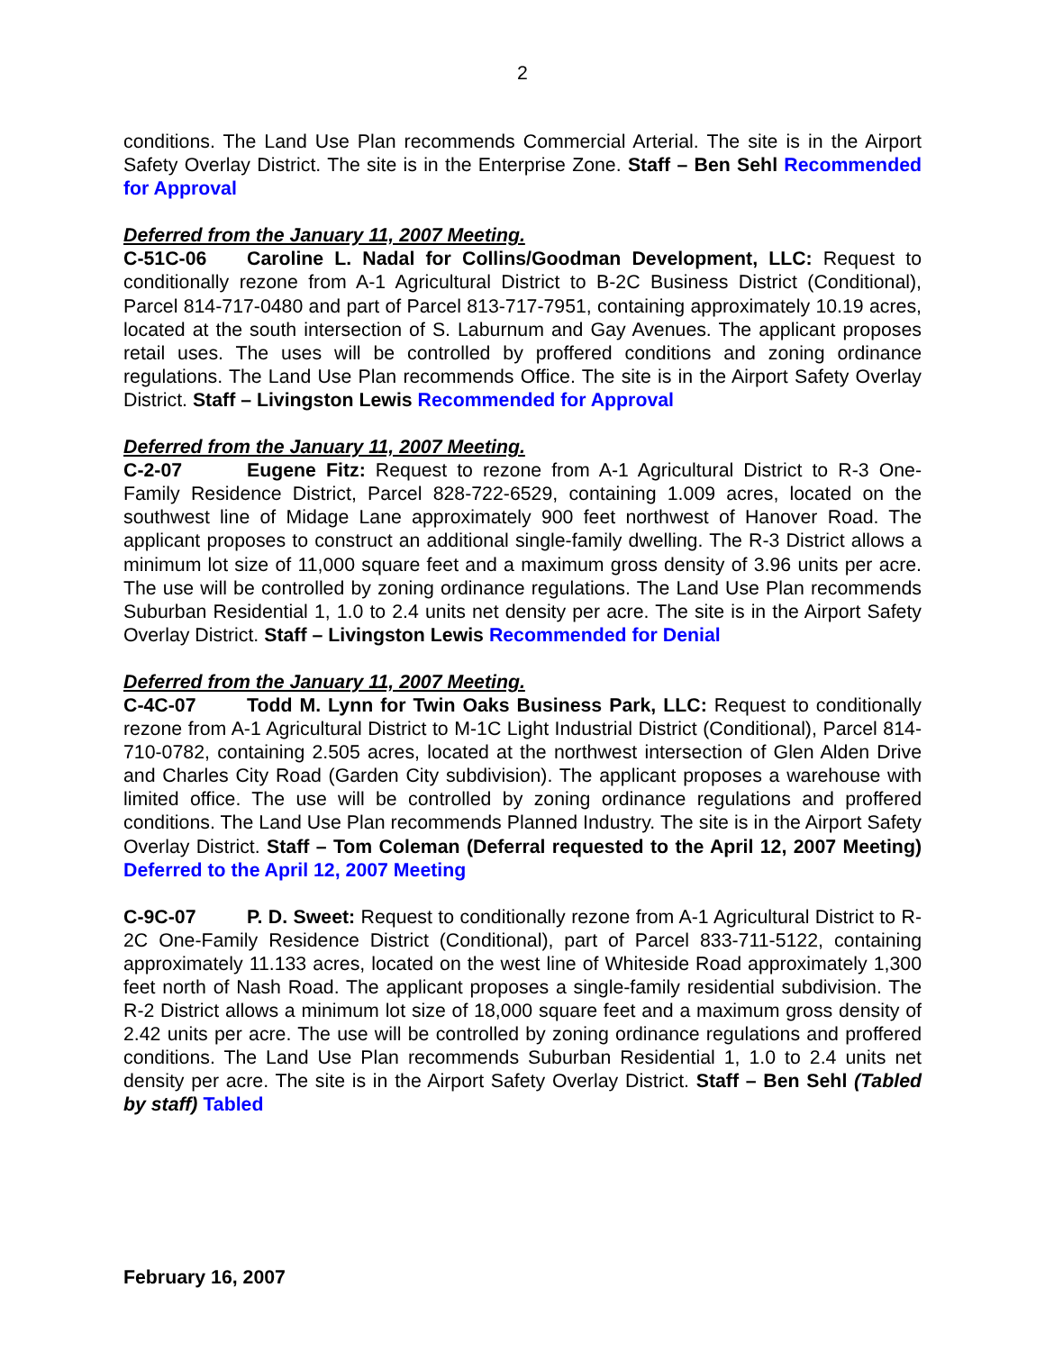2
conditions. The Land Use Plan recommends Commercial Arterial. The site is in the Airport Safety Overlay District. The site is in the Enterprise Zone. Staff – Ben Sehl Recommended for Approval
Deferred from the January 11, 2007 Meeting.
C-51C-06 Caroline L. Nadal for Collins/Goodman Development, LLC: Request to conditionally rezone from A-1 Agricultural District to B-2C Business District (Conditional), Parcel 814-717-0480 and part of Parcel 813-717-7951, containing approximately 10.19 acres, located at the south intersection of S. Laburnum and Gay Avenues. The applicant proposes retail uses. The uses will be controlled by proffered conditions and zoning ordinance regulations. The Land Use Plan recommends Office. The site is in the Airport Safety Overlay District. Staff – Livingston Lewis Recommended for Approval
Deferred from the January 11, 2007 Meeting.
C-2-07 Eugene Fitz: Request to rezone from A-1 Agricultural District to R-3 One-Family Residence District, Parcel 828-722-6529, containing 1.009 acres, located on the southwest line of Midage Lane approximately 900 feet northwest of Hanover Road. The applicant proposes to construct an additional single-family dwelling. The R-3 District allows a minimum lot size of 11,000 square feet and a maximum gross density of 3.96 units per acre. The use will be controlled by zoning ordinance regulations. The Land Use Plan recommends Suburban Residential 1, 1.0 to 2.4 units net density per acre. The site is in the Airport Safety Overlay District. Staff – Livingston Lewis Recommended for Denial
Deferred from the January 11, 2007 Meeting.
C-4C-07 Todd M. Lynn for Twin Oaks Business Park, LLC: Request to conditionally rezone from A-1 Agricultural District to M-1C Light Industrial District (Conditional), Parcel 814-710-0782, containing 2.505 acres, located at the northwest intersection of Glen Alden Drive and Charles City Road (Garden City subdivision). The applicant proposes a warehouse with limited office. The use will be controlled by zoning ordinance regulations and proffered conditions. The Land Use Plan recommends Planned Industry. The site is in the Airport Safety Overlay District. Staff – Tom Coleman (Deferral requested to the April 12, 2007 Meeting) Deferred to the April 12, 2007 Meeting
C-9C-07 P. D. Sweet: Request to conditionally rezone from A-1 Agricultural District to R-2C One-Family Residence District (Conditional), part of Parcel 833-711-5122, containing approximately 11.133 acres, located on the west line of Whiteside Road approximately 1,300 feet north of Nash Road. The applicant proposes a single-family residential subdivision. The R-2 District allows a minimum lot size of 18,000 square feet and a maximum gross density of 2.42 units per acre. The use will be controlled by zoning ordinance regulations and proffered conditions. The Land Use Plan recommends Suburban Residential 1, 1.0 to 2.4 units net density per acre. The site is in the Airport Safety Overlay District. Staff – Ben Sehl (Tabled by staff) Tabled
February 16, 2007